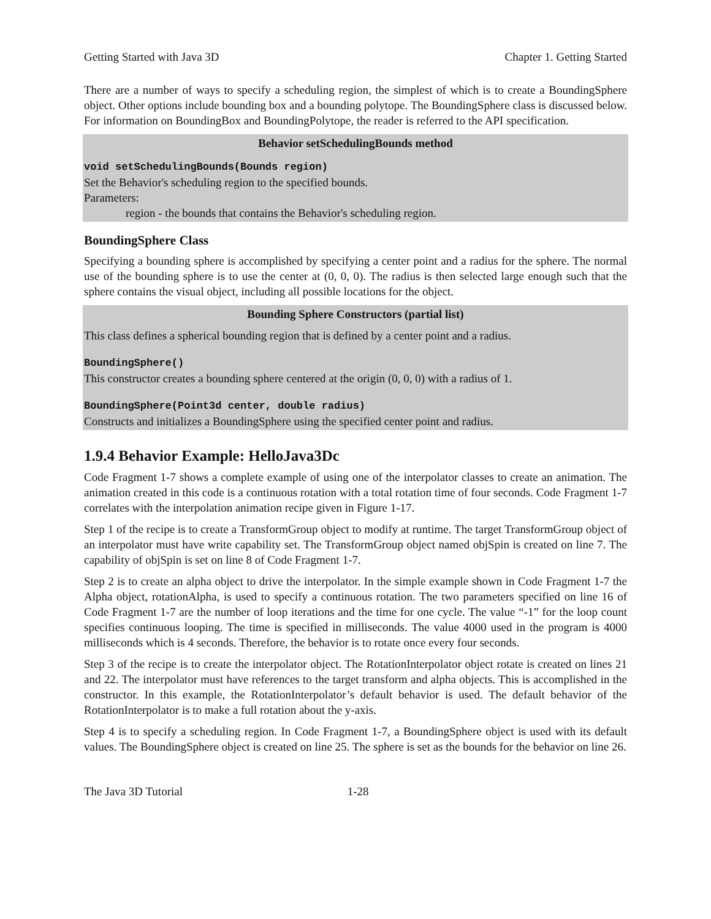Getting Started with Java 3D Chapter 1. Getting Started
There are a number of ways to specify a scheduling region, the simplest of which is to create a BoundingSphere object. Other options include bounding box and a bounding polytope. The BoundingSphere class is discussed below. For information on BoundingBox and BoundingPolytope, the reader is referred to the API specification.
Behavior setSchedulingBounds method
void setSchedulingBounds(Bounds region)
Set the Behavior's scheduling region to the specified bounds.
Parameters:
region - the bounds that contains the Behavior's scheduling region.
BoundingSphere Class
Specifying a bounding sphere is accomplished by specifying a center point and a radius for the sphere. The normal use of the bounding sphere is to use the center at (0, 0, 0). The radius is then selected large enough such that the sphere contains the visual object, including all possible locations for the object.
Bounding Sphere Constructors (partial list)
This class defines a spherical bounding region that is defined by a center point and a radius.
BoundingSphere()
This constructor creates a bounding sphere centered at the origin (0, 0, 0) with a radius of 1.
BoundingSphere(Point3d center, double radius)
Constructs and initializes a BoundingSphere using the specified center point and radius.
1.9.4 Behavior Example: HelloJava3Dc
Code Fragment 1-7 shows a complete example of using one of the interpolator classes to create an animation. The animation created in this code is a continuous rotation with a total rotation time of four seconds. Code Fragment 1-7 correlates with the interpolation animation recipe given in Figure 1-17.
Step 1 of the recipe is to create a TransformGroup object to modify at runtime. The target TransformGroup object of an interpolator must have write capability set. The TransformGroup object named objSpin is created on line 7. The capability of objSpin is set on line 8 of Code Fragment 1-7.
Step 2 is to create an alpha object to drive the interpolator. In the simple example shown in Code Fragment 1-7 the Alpha object, rotationAlpha, is used to specify a continuous rotation. The two parameters specified on line 16 of Code Fragment 1-7 are the number of loop iterations and the time for one cycle. The value “-1” for the loop count specifies continuous looping. The time is specified in milliseconds. The value 4000 used in the program is 4000 milliseconds which is 4 seconds. Therefore, the behavior is to rotate once every four seconds.
Step 3 of the recipe is to create the interpolator object. The RotationInterpolator object rotate is created on lines 21 and 22. The interpolator must have references to the target transform and alpha objects. This is accomplished in the constructor. In this example, the RotationInterpolator’s default behavior is used. The default behavior of the RotationInterpolator is to make a full rotation about the y-axis.
Step 4 is to specify a scheduling region. In Code Fragment 1-7, a BoundingSphere object is used with its default values. The BoundingSphere object is created on line 25. The sphere is set as the bounds for the behavior on line 26.
The Java 3D Tutorial 1-28